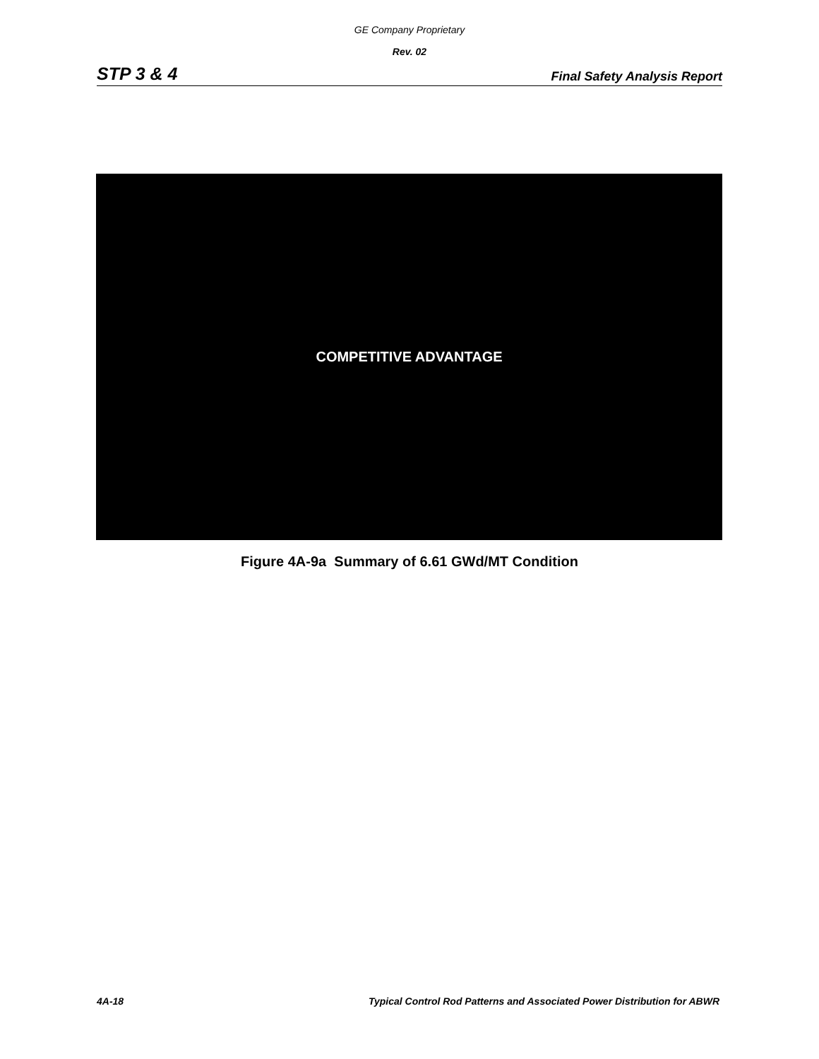GE Company Proprietary
Rev. 02
STP 3 & 4 Final Safety Analysis Report
COMPETITIVE ADVANTAGE
Figure 4A-9a Summary of 6.61 GWd/MT Condition
4A-18 Typical Control Rod Patterns and Associated Power Distribution for ABWR